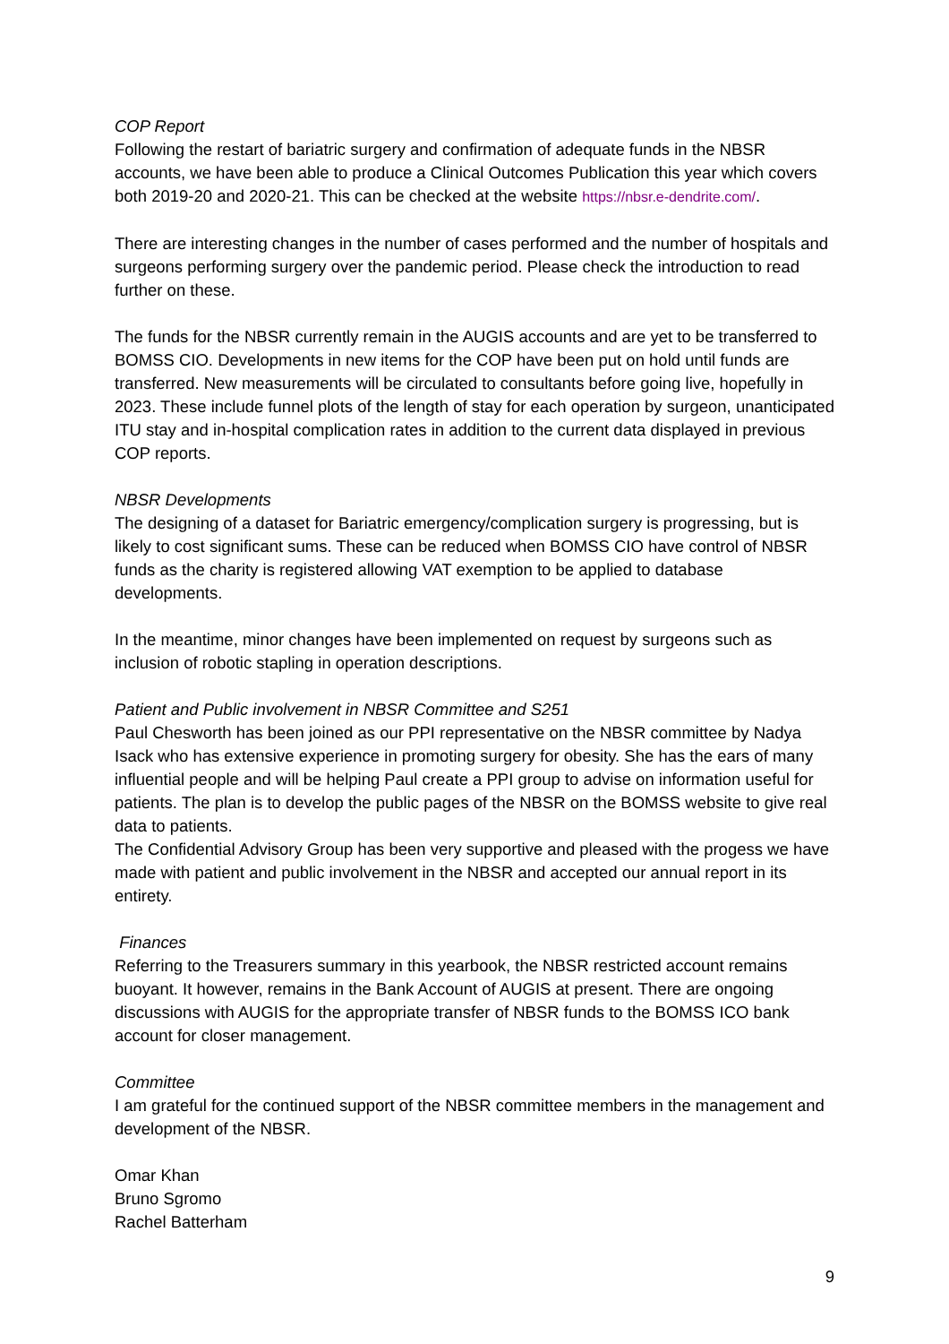COP Report
Following the restart of bariatric surgery and confirmation of adequate funds in the NBSR accounts, we have been able to produce a Clinical Outcomes Publication this year which covers both 2019-20 and 2020-21. This can be checked at the website https://nbsr.e-dendrite.com/.
There are interesting changes in the number of cases performed and the number of hospitals and surgeons performing surgery over the pandemic period. Please check the introduction to read further on these.
The funds for the NBSR currently remain in the AUGIS accounts and are yet to be transferred to BOMSS CIO. Developments in new items for the COP have been put on hold until funds are transferred. New measurements will be circulated to consultants before going live, hopefully in 2023. These include funnel plots of the length of stay for each operation by surgeon, unanticipated ITU stay and in-hospital complication rates in addition to the current data displayed in previous COP reports.
NBSR Developments
The designing of a dataset for Bariatric emergency/complication surgery is progressing, but is likely to cost significant sums. These can be reduced when BOMSS CIO have control of NBSR funds as the charity is registered allowing VAT exemption to be applied to database developments.
In the meantime, minor changes have been implemented on request by surgeons such as inclusion of robotic stapling in operation descriptions.
Patient and Public involvement in NBSR Committee and S251
Paul Chesworth has been joined as our PPI representative on the NBSR committee by Nadya Isack who has extensive experience in promoting surgery for obesity. She has the ears of many influential people and will be helping Paul create a PPI group to advise on information useful for patients. The plan is to develop the public pages of the NBSR on the BOMSS website to give real data to patients.
The Confidential Advisory Group has been very supportive and pleased with the progess we have made with patient and public involvement in the NBSR and accepted our annual report in its entirety.
Finances
Referring to the Treasurers summary in this yearbook, the NBSR restricted account remains buoyant. It however, remains in the Bank Account of AUGIS at present. There are ongoing discussions with AUGIS for the appropriate transfer of NBSR funds to the BOMSS ICO bank account for closer management.
Committee
I am grateful for the continued support of the NBSR committee members in the management and development of the NBSR.
Omar Khan
Bruno Sgromo
Rachel Batterham
9